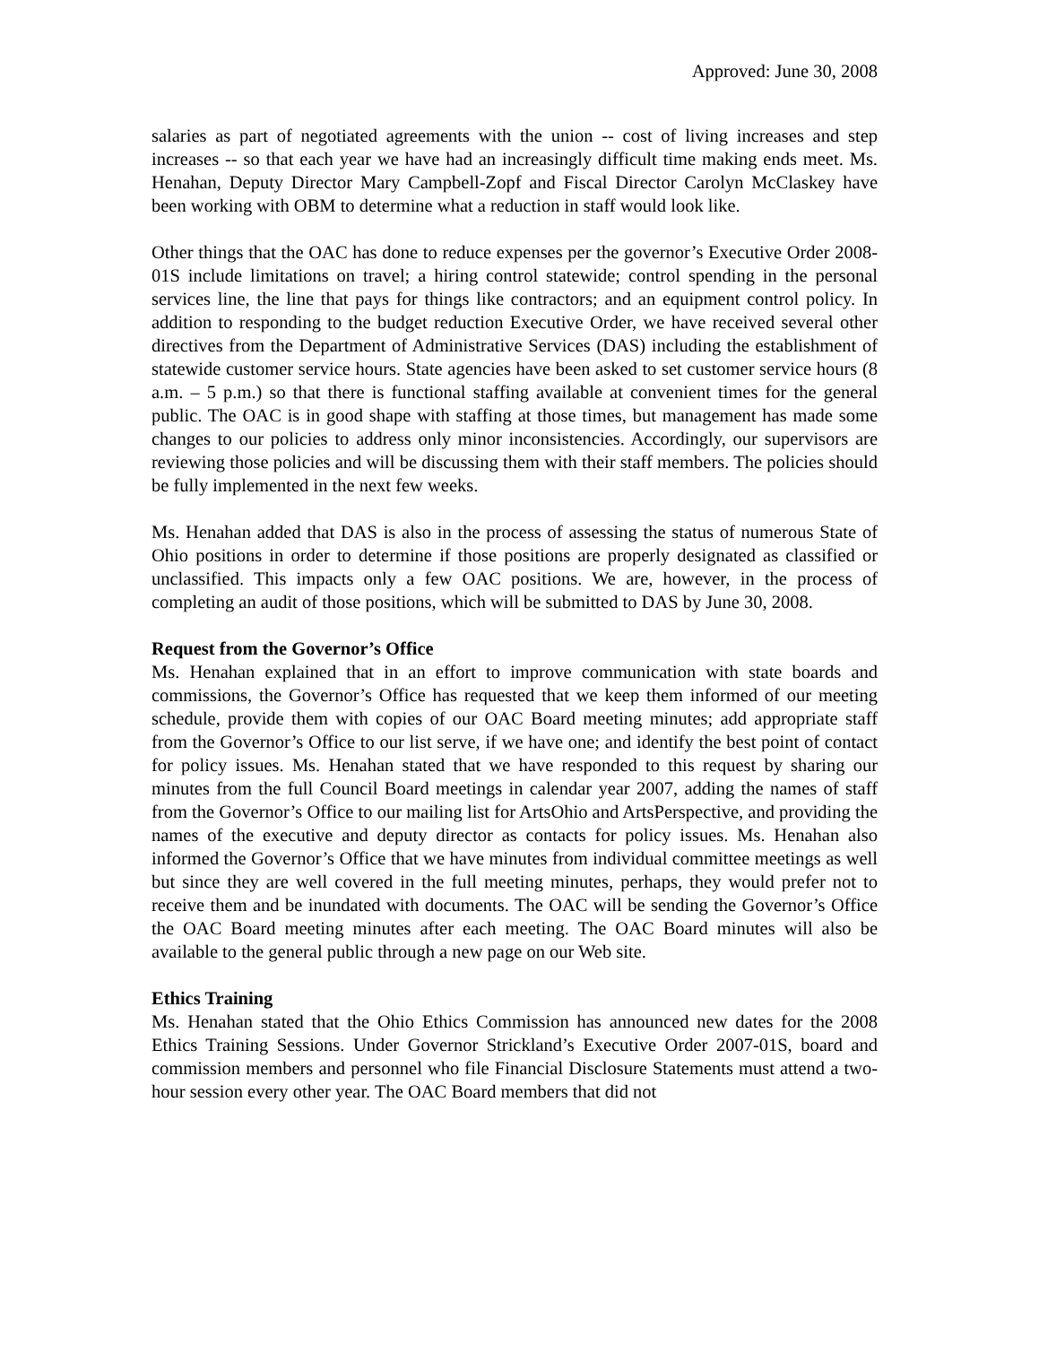Approved: June 30, 2008
salaries as part of negotiated agreements with the union -- cost of living increases and step increases -- so that each year we have had an increasingly difficult time making ends meet. Ms. Henahan, Deputy Director Mary Campbell-Zopf and Fiscal Director Carolyn McClaskey have been working with OBM to determine what a reduction in staff would look like.
Other things that the OAC has done to reduce expenses per the governor’s Executive Order 2008-01S include limitations on travel; a hiring control statewide; control spending in the personal services line, the line that pays for things like contractors; and an equipment control policy. In addition to responding to the budget reduction Executive Order, we have received several other directives from the Department of Administrative Services (DAS) including the establishment of statewide customer service hours. State agencies have been asked to set customer service hours (8 a.m. – 5 p.m.) so that there is functional staffing available at convenient times for the general public. The OAC is in good shape with staffing at those times, but management has made some changes to our policies to address only minor inconsistencies. Accordingly, our supervisors are reviewing those policies and will be discussing them with their staff members. The policies should be fully implemented in the next few weeks.
Ms. Henahan added that DAS is also in the process of assessing the status of numerous State of Ohio positions in order to determine if those positions are properly designated as classified or unclassified. This impacts only a few OAC positions. We are, however, in the process of completing an audit of those positions, which will be submitted to DAS by June 30, 2008.
Request from the Governor’s Office
Ms. Henahan explained that in an effort to improve communication with state boards and commissions, the Governor’s Office has requested that we keep them informed of our meeting schedule, provide them with copies of our OAC Board meeting minutes; add appropriate staff from the Governor’s Office to our list serve, if we have one; and identify the best point of contact for policy issues. Ms. Henahan stated that we have responded to this request by sharing our minutes from the full Council Board meetings in calendar year 2007, adding the names of staff from the Governor’s Office to our mailing list for ArtsOhio and ArtsPerspective, and providing the names of the executive and deputy director as contacts for policy issues. Ms. Henahan also informed the Governor’s Office that we have minutes from individual committee meetings as well but since they are well covered in the full meeting minutes, perhaps, they would prefer not to receive them and be inundated with documents. The OAC will be sending the Governor’s Office the OAC Board meeting minutes after each meeting. The OAC Board minutes will also be available to the general public through a new page on our Web site.
Ethics Training
Ms. Henahan stated that the Ohio Ethics Commission has announced new dates for the 2008 Ethics Training Sessions. Under Governor Strickland’s Executive Order 2007-01S, board and commission members and personnel who file Financial Disclosure Statements must attend a two-hour session every other year. The OAC Board members that did not